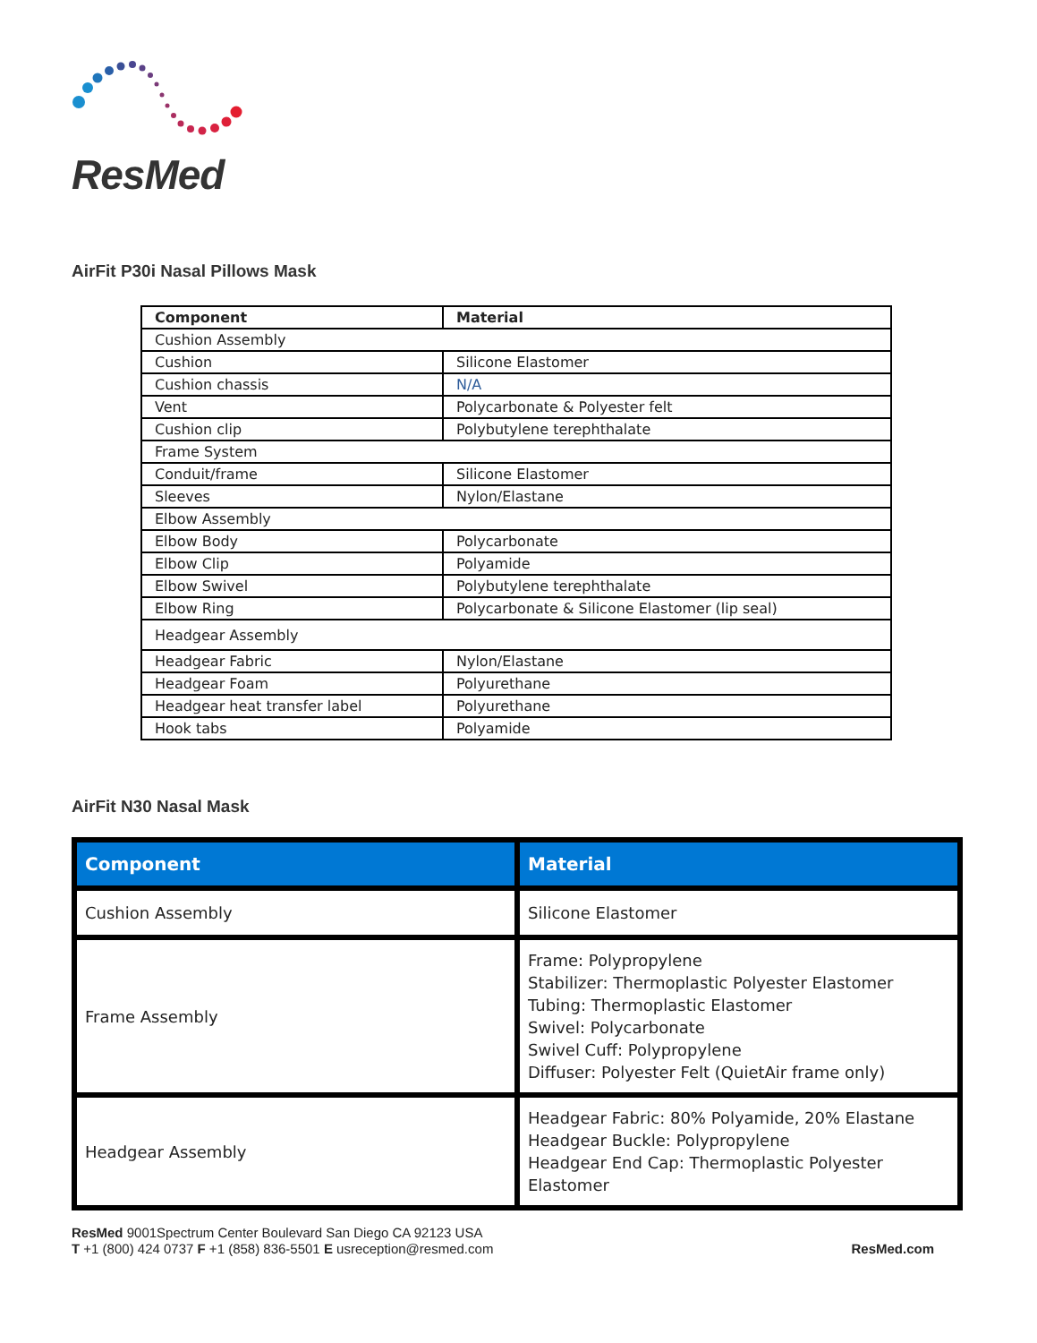ResMed
AirFit P30i Nasal Pillows Mask
| Component | Material |
| --- | --- |
| Cushion Assembly | |
| Cushion | Silicone Elastomer |
| Cushion chassis | N/A |
| Vent | Polycarbonate & Polyester felt |
| Cushion clip | Polybutylene terephthalate |
| Frame System | |
| Conduit/frame | Silicone Elastomer |
| Sleeves | Nylon/Elastane |
| Elbow Assembly | |
| Elbow Body | Polycarbonate |
| Elbow Clip | Polyamide |
| Elbow Swivel | Polybutylene terephthalate |
| Elbow Ring | Polycarbonate & Silicone Elastomer (lip seal) |
| Headgear Assembly | |
| Headgear Fabric | Nylon/Elastane |
| Headgear Foam | Polyurethane |
| Headgear heat transfer label | Polyurethane |
| Hook tabs | Polyamide |
AirFit N30 Nasal Mask
| Component | Material |
| --- | --- |
| Cushion Assembly | Silicone Elastomer |
| Frame Assembly | Frame: Polypropylene Stabilizer: Thermoplastic Polyester Elastomer Tubing: Thermoplastic Elastomer Swivel: Polycarbonate Swivel Cuff: Polypropylene Diffuser: Polyester Felt (QuietAir frame only) |
| Headgear Assembly | Headgear Fabric: 80% Polyamide, 20% Elastane Headgear Buckle: Polypropylene Headgear End Cap: Thermoplastic Polyester Elastomer |
ResMed 9001Spectrum Center Boulevard San Diego CA 92123 USA
T +1 (800) 424 0737 F +1 (858) 836-5501 E usreception@resmed.com
ResMed.com